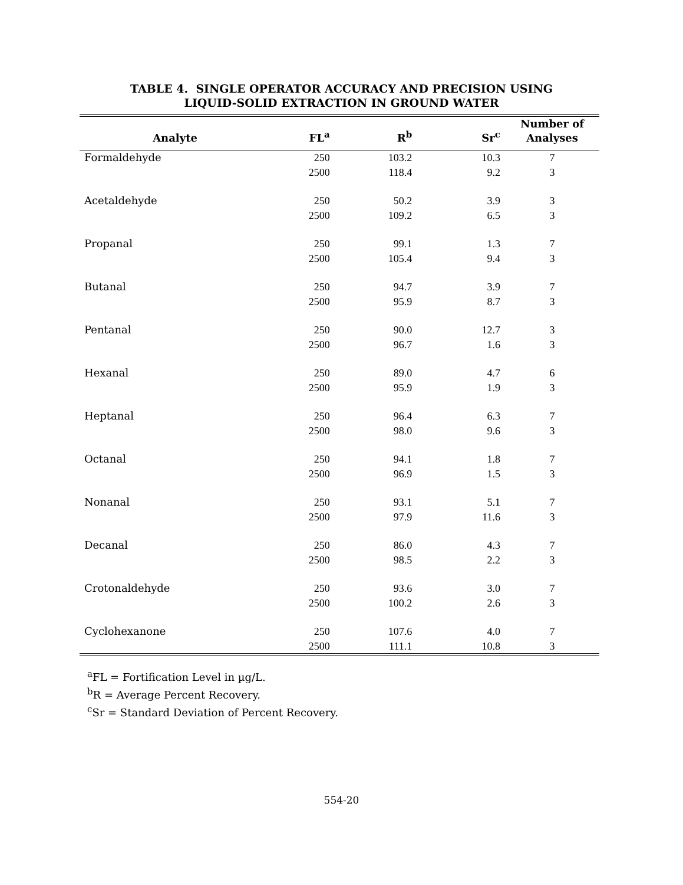TABLE 4. SINGLE OPERATOR ACCURACY AND PRECISION USING
LIQUID-SOLID EXTRACTION IN GROUND WATER
| Analyte | FL<sup>a</sup> | R<sup>b</sup> | Sr<sup>c</sup> | Number of Analyses |
| --- | --- | --- | --- | --- |
| Formaldehyde | 250 | 103.2 | 10.3 | 7 |
| | 2500 | 118.4 | 9.2 | 3 |
| Acetaldehyde | 250 | 50.2 | 3.9 | 3 |
| | 2500 | 109.2 | 6.5 | 3 |
| Propanal | 250 | 99.1 | 1.3 | 7 |
| | 2500 | 105.4 | 9.4 | 3 |
| Butanal | 250 | 94.7 | 3.9 | 7 |
| | 2500 | 95.9 | 8.7 | 3 |
| Pentanal | 250 | 90.0 | 12.7 | 3 |
| | 2500 | 96.7 | 1.6 | 3 |
| Hexanal | 250 | 89.0 | 4.7 | 6 |
| | 2500 | 95.9 | 1.9 | 3 |
| Heptanal | 250 | 96.4 | 6.3 | 7 |
| | 2500 | 98.0 | 9.6 | 3 |
| Octanal | 250 | 94.1 | 1.8 | 7 |
| | 2500 | 96.9 | 1.5 | 3 |
| Nonanal | 250 | 93.1 | 5.1 | 7 |
| | 2500 | 97.9 | 11.6 | 3 |
| Decanal | 250 | 86.0 | 4.3 | 7 |
| | 2500 | 98.5 | 2.2 | 3 |
| Crotonaldehyde | 250 | 93.6 | 3.0 | 7 |
| | 2500 | 100.2 | 2.6 | 3 |
| Cyclohexanone | 250 | 107.6 | 4.0 | 7 |
| | 2500 | 111.1 | 10.8 | 3 |
<sup>a</sup> FL = Fortification Level in µg/L.
<sup>b</sup> R = Average Percent Recovery.
<sup>c</sup> Sr = Standard Deviation of Percent Recovery.
554-20